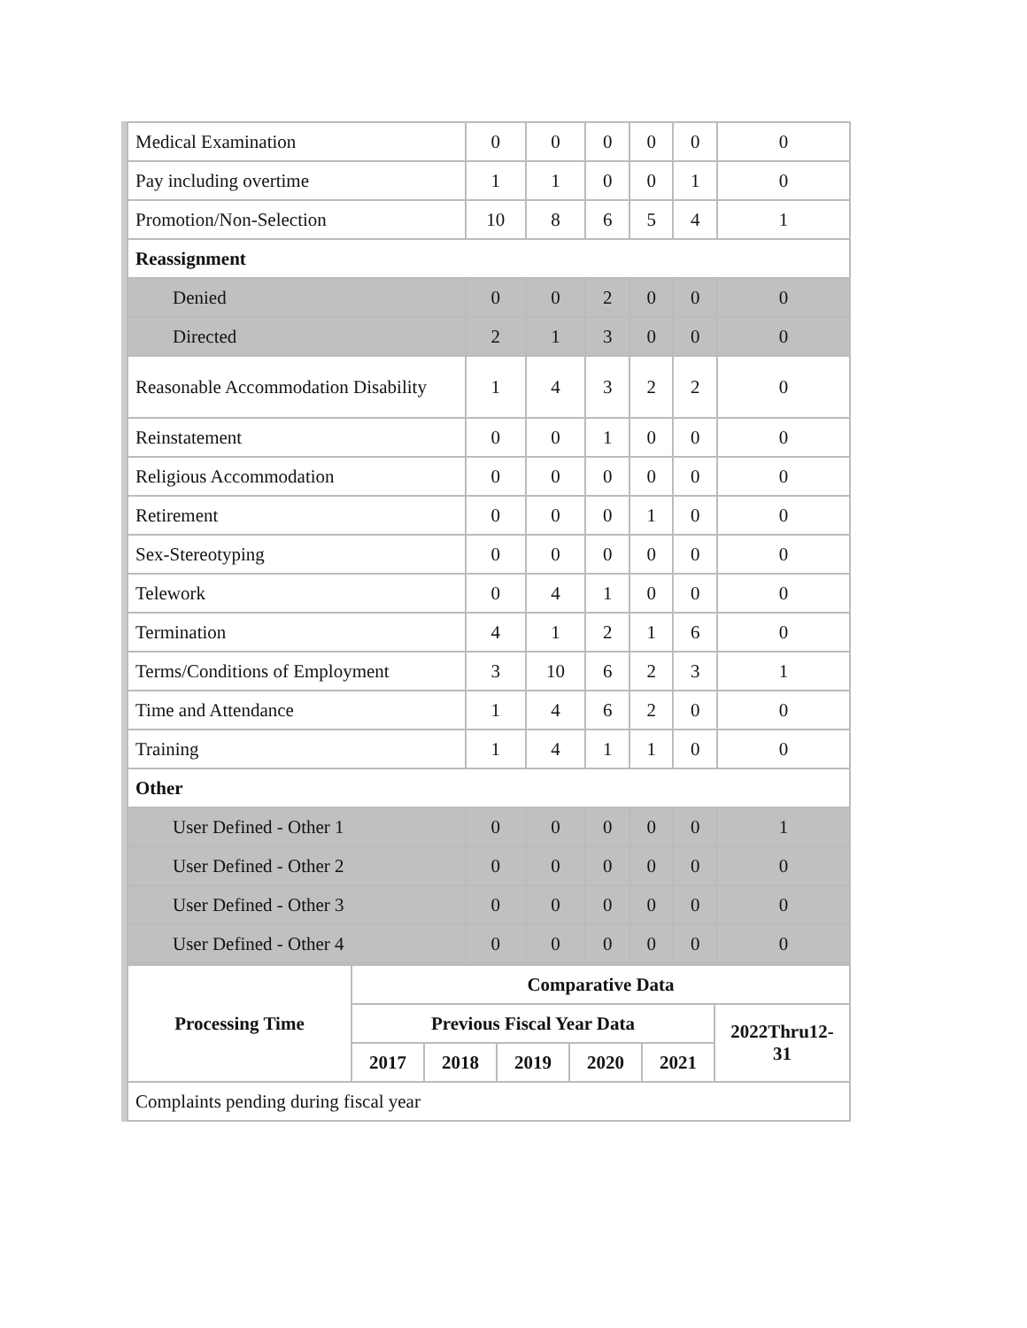| Medical Examination | 0 | 0 | 0 | 0 | 0 | 0 |
| Pay including overtime | 1 | 1 | 0 | 0 | 1 | 0 |
| Promotion/Non-Selection | 10 | 8 | 6 | 5 | 4 | 1 |
| Reassignment | | | | | | |
| Denied | 0 | 0 | 2 | 0 | 0 | 0 |
| Directed | 2 | 1 | 3 | 0 | 0 | 0 |
| Reasonable Accommodation Disability | 1 | 4 | 3 | 2 | 2 | 0 |
| Reinstatement | 0 | 0 | 1 | 0 | 0 | 0 |
| Religious Accommodation | 0 | 0 | 0 | 0 | 0 | 0 |
| Retirement | 0 | 0 | 0 | 1 | 0 | 0 |
| Sex-Stereotyping | 0 | 0 | 0 | 0 | 0 | 0 |
| Telework | 0 | 4 | 1 | 0 | 0 | 0 |
| Termination | 4 | 1 | 2 | 1 | 6 | 0 |
| Terms/Conditions of Employment | 3 | 10 | 6 | 2 | 3 | 1 |
| Time and Attendance | 1 | 4 | 6 | 2 | 0 | 0 |
| Training | 1 | 4 | 1 | 1 | 0 | 0 |
| Other | | | | | | |
| User Defined - Other 1 | 0 | 0 | 0 | 0 | 0 | 1 |
| User Defined - Other 2 | 0 | 0 | 0 | 0 | 0 | 0 |
| User Defined - Other 3 | 0 | 0 | 0 | 0 | 0 | 0 |
| User Defined - Other 4 | 0 | 0 | 0 | 0 | 0 | 0 |
| Processing Time | Comparative Data | | | | | |
| --- | --- | --- | --- | --- | --- | --- |
| | Previous Fiscal Year Data | | | | | 2022Thru12-31 |
| | 2017 | 2018 | 2019 | 2020 | 2021 | |
| Complaints pending during fiscal year | | | | | | |